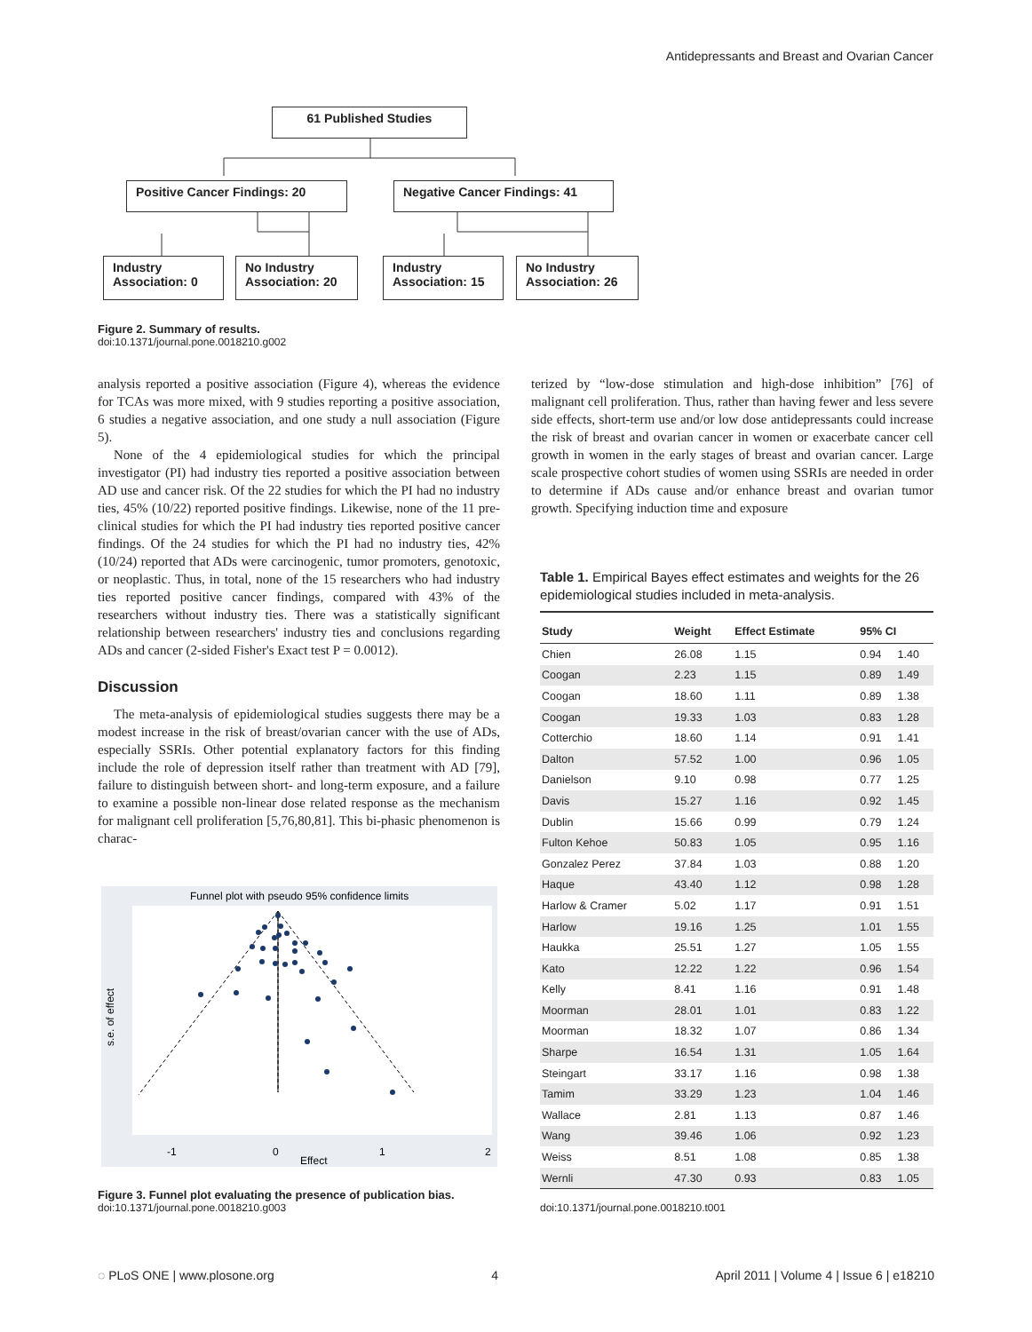Antidepressants and Breast and Ovarian Cancer
61 Published Studies
Positive Cancer Findings: 20 Negative Cancer Findings: 41
Industry Association: 0
No Industry Association: 20
Industry Association: 15
No Industry Association: 26
Figure 2. Summary of results.
doi:10.1371/journal.pone.0018210.g002
analysis reported a positive association (Figure 4), whereas the evidence for TCAs was more mixed, with 9 studies reporting a positive association, 6 studies a negative association, and one study a null association (Figure 5).
None of the 4 epidemiological studies for which the principal investigator (PI) had industry ties reported a positive association between AD use and cancer risk. Of the 22 studies for which the PI had no industry ties, 45% (10/22) reported positive findings. Likewise, none of the 11 pre-clinical studies for which the PI had industry ties reported positive cancer findings. Of the 24 studies for which the PI had no industry ties, 42% (10/24) reported that ADs were carcinogenic, tumor promoters, genotoxic, or neoplastic. Thus, in total, none of the 15 researchers who had industry ties reported positive cancer findings, compared with 43% of the researchers without industry ties. There was a statistically significant relationship between researchers' industry ties and conclusions regarding ADs and cancer (2-sided Fisher's Exact test P = 0.0012).
Discussion
The meta-analysis of epidemiological studies suggests there may be a modest increase in the risk of breast/ovarian cancer with the use of ADs, especially SSRIs. Other potential explanatory factors for this finding include the role of depression itself rather than treatment with AD [79], failure to distinguish between short- and long-term exposure, and a failure to examine a possible non-linear dose related response as the mechanism for malignant cell proliferation [5,76,80,81]. This bi-phasic phenomenon is charac-
Funnel plot with pseudo 95% confidence limits
-1
0
1
2
Effect
s.e. of effect
Figure 3. Funnel plot evaluating the presence of publication bias.
doi:10.1371/journal.pone.0018210.g003
terized by “low-dose stimulation and high-dose inhibition” [76] of malignant cell proliferation. Thus, rather than having fewer and less severe side effects, short-term use and/or low dose antidepressants could increase the risk of breast and ovarian cancer in women or exacerbate cancer cell growth in women in the early stages of breast and ovarian cancer. Large scale prospective cohort studies of women using SSRIs are needed in order to determine if ADs cause and/or enhance breast and ovarian tumor growth. Specifying induction time and exposure
Table 1. Empirical Bayes effect estimates and weights for the 26 epidemiological studies included in meta-analysis.
| Study | Weight | Effect Estimate | 95% CI | |
| --- | --- | --- | --- | --- |
| Chien | 26.08 | 1.15 | 0.94 | 1.40 |
| Coogan | 2.23 | 1.15 | 0.89 | 1.49 |
| Coogan | 18.60 | 1.11 | 0.89 | 1.38 |
| Coogan | 19.33 | 1.03 | 0.83 | 1.28 |
| Cotterchio | 18.60 | 1.14 | 0.91 | 1.41 |
| Dalton | 57.52 | 1.00 | 0.96 | 1.05 |
| Danielson | 9.10 | 0.98 | 0.77 | 1.25 |
| Davis | 15.27 | 1.16 | 0.92 | 1.45 |
| Dublin | 15.66 | 0.99 | 0.79 | 1.24 |
| Fulton Kehoe | 50.83 | 1.05 | 0.95 | 1.16 |
| Gonzalez Perez | 37.84 | 1.03 | 0.88 | 1.20 |
| Haque | 43.40 | 1.12 | 0.98 | 1.28 |
| Harlow & Cramer | 5.02 | 1.17 | 0.91 | 1.51 |
| Harlow | 19.16 | 1.25 | 1.01 | 1.55 |
| Haukka | 25.51 | 1.27 | 1.05 | 1.55 |
| Kato | 12.22 | 1.22 | 0.96 | 1.54 |
| Kelly | 8.41 | 1.16 | 0.91 | 1.48 |
| Moorman | 28.01 | 1.01 | 0.83 | 1.22 |
| Moorman | 18.32 | 1.07 | 0.86 | 1.34 |
| Sharpe | 16.54 | 1.31 | 1.05 | 1.64 |
| Steingart | 33.17 | 1.16 | 0.98 | 1.38 |
| Tamim | 33.29 | 1.23 | 1.04 | 1.46 |
| Wallace | 2.81 | 1.13 | 0.87 | 1.46 |
| Wang | 39.46 | 1.06 | 0.92 | 1.23 |
| Weiss | 8.51 | 1.08 | 0.85 | 1.38 |
| Wernli | 47.30 | 0.93 | 0.83 | 1.05 |
doi:10.1371/journal.pone.0018210.t001
◌ PLoS ONE | www.plosone.org 4 April 2011 | Volume 4 | Issue 6 | e18210